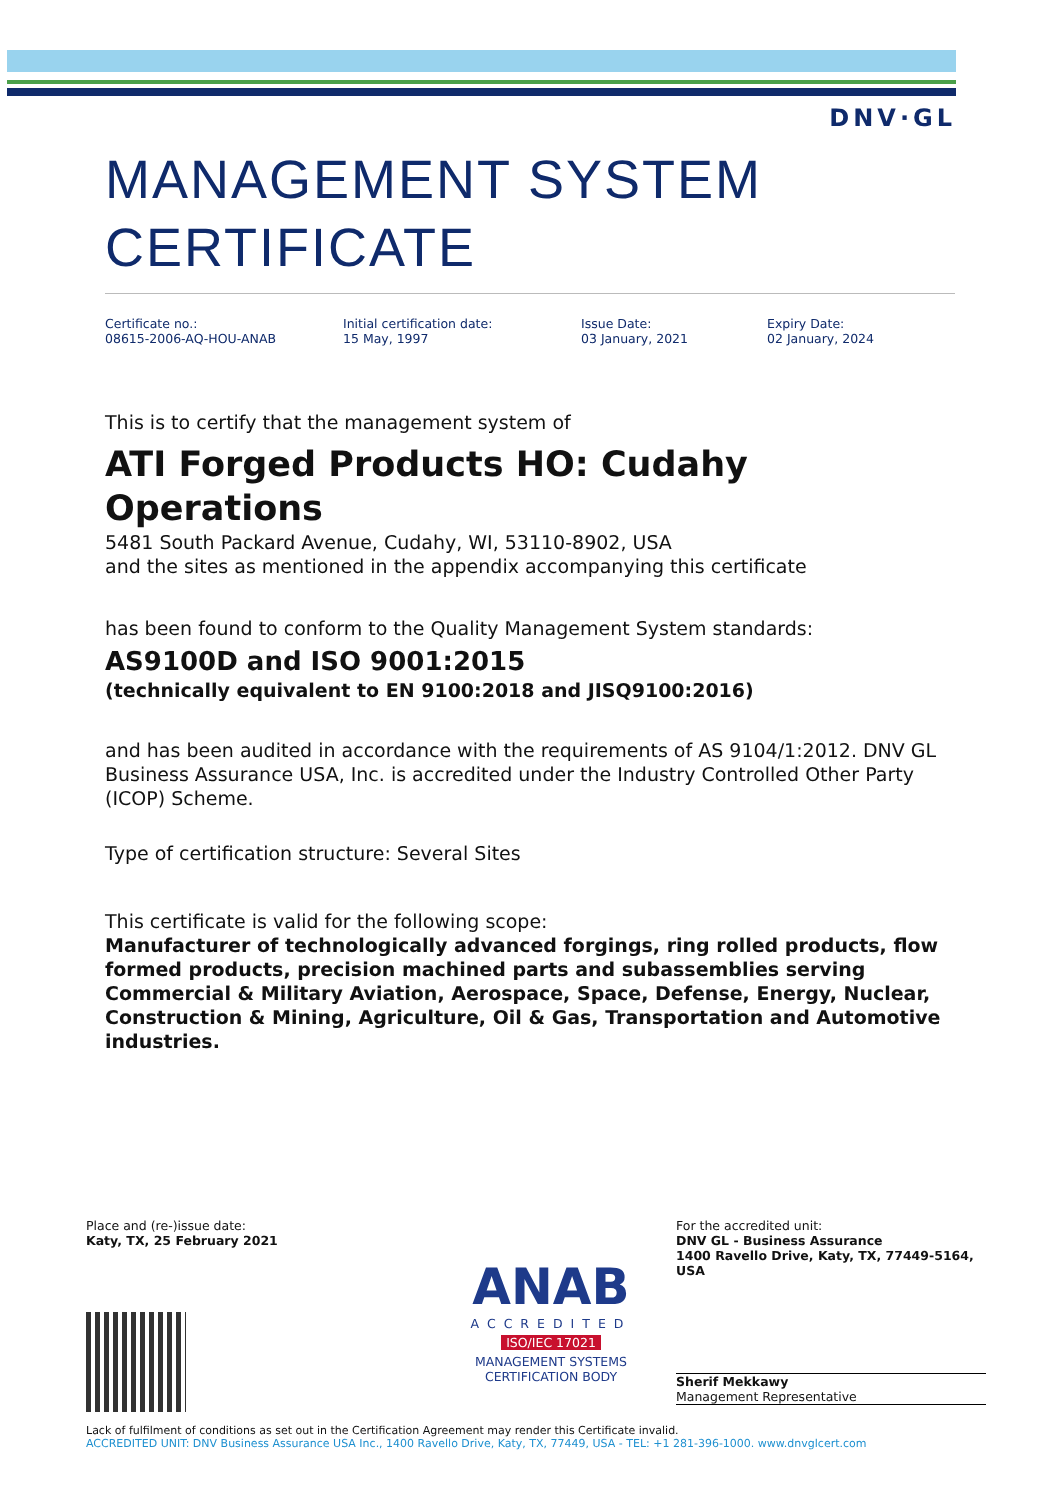DNV·GL
MANAGEMENT SYSTEM CERTIFICATE
Certificate no.:
08615-2006-AQ-HOU-ANAB
Initial certification date:
15 May, 1997
Issue Date:
03 January, 2021
Expiry Date:
02 January, 2024
This is to certify that the management system of
ATI Forged Products HO: Cudahy Operations
5481 South Packard Avenue, Cudahy, WI, 53110-8902, USA
and the sites as mentioned in the appendix accompanying this certificate
has been found to conform to the Quality Management System standards:
AS9100D and ISO 9001:2015
(technically equivalent to EN 9100:2018 and JISQ9100:2016)
and has been audited in accordance with the requirements of AS 9104/1:2012. DNV GL Business Assurance USA, Inc. is accredited under the Industry Controlled Other Party (ICOP) Scheme.
Type of certification structure: Several Sites
This certificate is valid for the following scope:
Manufacturer of technologically advanced forgings, ring rolled products, flow formed products, precision machined parts and subassemblies serving Commercial & Military Aviation, Aerospace, Space, Defense, Energy, Nuclear, Construction & Mining, Agriculture, Oil & Gas, Transportation and Automotive industries.
Place and (re-)issue date:
Katy, TX, 25 February 2021
ANAB
ACCREDITED
ISO/IEC 17021
MANAGEMENT SYSTEMS
CERTIFICATION BODY
For the accredited unit:
DNV GL - Business Assurance
1400 Ravello Drive, Katy, TX, 77449-5164, USA
Sherif Mekkawy
Management Representative
Lack of fulfilment of conditions as set out in the Certification Agreement may render this Certificate invalid.
ACCREDITED UNIT: DNV Business Assurance USA Inc., 1400 Ravello Drive, Katy, TX, 77449, USA - TEL: +1 281-396-1000. www.dnvglcert.com